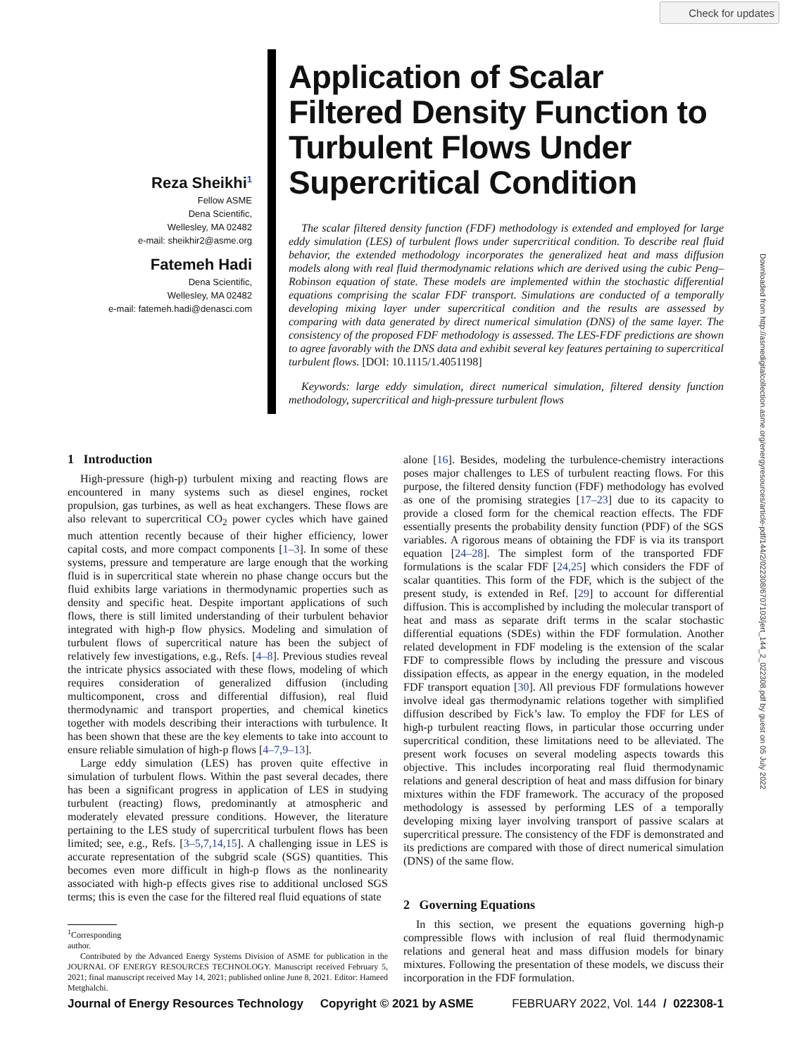Check for updates
Downloaded from http://asmedigitalcollection.asme.org/energyresources/article-pdf/144/2/022308/6707103/jert_144_2_022308.pdf by guest on 05 July 2022
Reza Sheikhi<sup>1</sup>
Fellow ASME
Dena Scientific,
Wellesley, MA 02482
e-mail: sheikhir2@asme.org
Fatemeh Hadi
Dena Scientific,
Wellesley, MA 02482
e-mail: fatemeh.hadi@denasci.com
Application of Scalar Filtered Density Function to Turbulent Flows Under Supercritical Condition
The scalar filtered density function (FDF) methodology is extended and employed for large eddy simulation (LES) of turbulent flows under supercritical condition. To describe real fluid behavior, the extended methodology incorporates the generalized heat and mass diffusion models along with real fluid thermodynamic relations which are derived using the cubic Peng–Robinson equation of state. These models are implemented within the stochastic differential equations comprising the scalar FDF transport. Simulations are conducted of a temporally developing mixing layer under supercritical condition and the results are assessed by comparing with data generated by direct numerical simulation (DNS) of the same layer. The consistency of the proposed FDF methodology is assessed. The LES-FDF predictions are shown to agree favorably with the DNS data and exhibit several key features pertaining to supercritical turbulent flows. [DOI: 10.1115/1.4051198]
Keywords: large eddy simulation, direct numerical simulation, filtered density function methodology, supercritical and high-pressure turbulent flows
1 Introduction
High-pressure (high-p) turbulent mixing and reacting flows are encountered in many systems such as diesel engines, rocket propulsion, gas turbines, as well as heat exchangers. These flows are also relevant to supercritical CO<sub>2</sub> power cycles which have gained much attention recently because of their higher efficiency, lower capital costs, and more compact components [1–3]. In some of these systems, pressure and temperature are large enough that the working fluid is in supercritical state wherein no phase change occurs but the fluid exhibits large variations in thermodynamic properties such as density and specific heat. Despite important applications of such flows, there is still limited understanding of their turbulent behavior integrated with high-p flow physics. Modeling and simulation of turbulent flows of supercritical nature has been the subject of relatively few investigations, e.g., Refs. [4–8]. Previous studies reveal the intricate physics associated with these flows, modeling of which requires consideration of generalized diffusion (including multicomponent, cross and differential diffusion), real fluid thermodynamic and transport properties, and chemical kinetics together with models describing their interactions with turbulence. It has been shown that these are the key elements to take into account to ensure reliable simulation of high-p flows [4–7,9–13].
Large eddy simulation (LES) has proven quite effective in simulation of turbulent flows. Within the past several decades, there has been a significant progress in application of LES in studying turbulent (reacting) flows, predominantly at atmospheric and moderately elevated pressure conditions. However, the literature pertaining to the LES study of supercritical turbulent flows has been limited; see, e.g., Refs. [3–5,7,14,15]. A challenging issue in LES is accurate representation of the subgrid scale (SGS) quantities. This becomes even more difficult in high-p flows as the nonlinearity associated with high-p effects gives rise to additional unclosed SGS terms; this is even the case for the filtered real fluid equations of state
<sup>1</sup> Corresponding author.
Contributed by the Advanced Energy Systems Division of ASME for publication in the JOURNAL OF ENERGY RESOURCES TECHNOLOGY. Manuscript received February 5, 2021; final manuscript received May 14, 2021; published online June 8, 2021. Editor: Hameed Metghalchi.
alone [16]. Besides, modeling the turbulence-chemistry interactions poses major challenges to LES of turbulent reacting flows. For this purpose, the filtered density function (FDF) methodology has evolved as one of the promising strategies [17–23] due to its capacity to provide a closed form for the chemical reaction effects. The FDF essentially presents the probability density function (PDF) of the SGS variables. A rigorous means of obtaining the FDF is via its transport equation [24–28]. The simplest form of the transported FDF formulations is the scalar FDF [24,25] which considers the FDF of scalar quantities. This form of the FDF, which is the subject of the present study, is extended in Ref. [29] to account for differential diffusion. This is accomplished by including the molecular transport of heat and mass as separate drift terms in the scalar stochastic differential equations (SDEs) within the FDF formulation. Another related development in FDF modeling is the extension of the scalar FDF to compressible flows by including the pressure and viscous dissipation effects, as appear in the energy equation, in the modeled FDF transport equation [30]. All previous FDF formulations however involve ideal gas thermodynamic relations together with simplified diffusion described by Fick’s law. To employ the FDF for LES of high-p turbulent reacting flows, in particular those occurring under supercritical condition, these limitations need to be alleviated. The present work focuses on several modeling aspects towards this objective. This includes incorporating real fluid thermodynamic relations and general description of heat and mass diffusion for binary mixtures within the FDF framework. The accuracy of the proposed methodology is assessed by performing LES of a temporally developing mixing layer involving transport of passive scalars at supercritical pressure. The consistency of the FDF is demonstrated and its predictions are compared with those of direct numerical simulation (DNS) of the same flow.
2 Governing Equations
In this section, we present the equations governing high-p compressible flows with inclusion of real fluid thermodynamic relations and general heat and mass diffusion models for binary mixtures. Following the presentation of these models, we discuss their incorporation in the FDF formulation.
Journal of Energy Resources Technology Copyright © 2021 by ASME FEBRUARY 2022, Vol. 144 / 022308-1